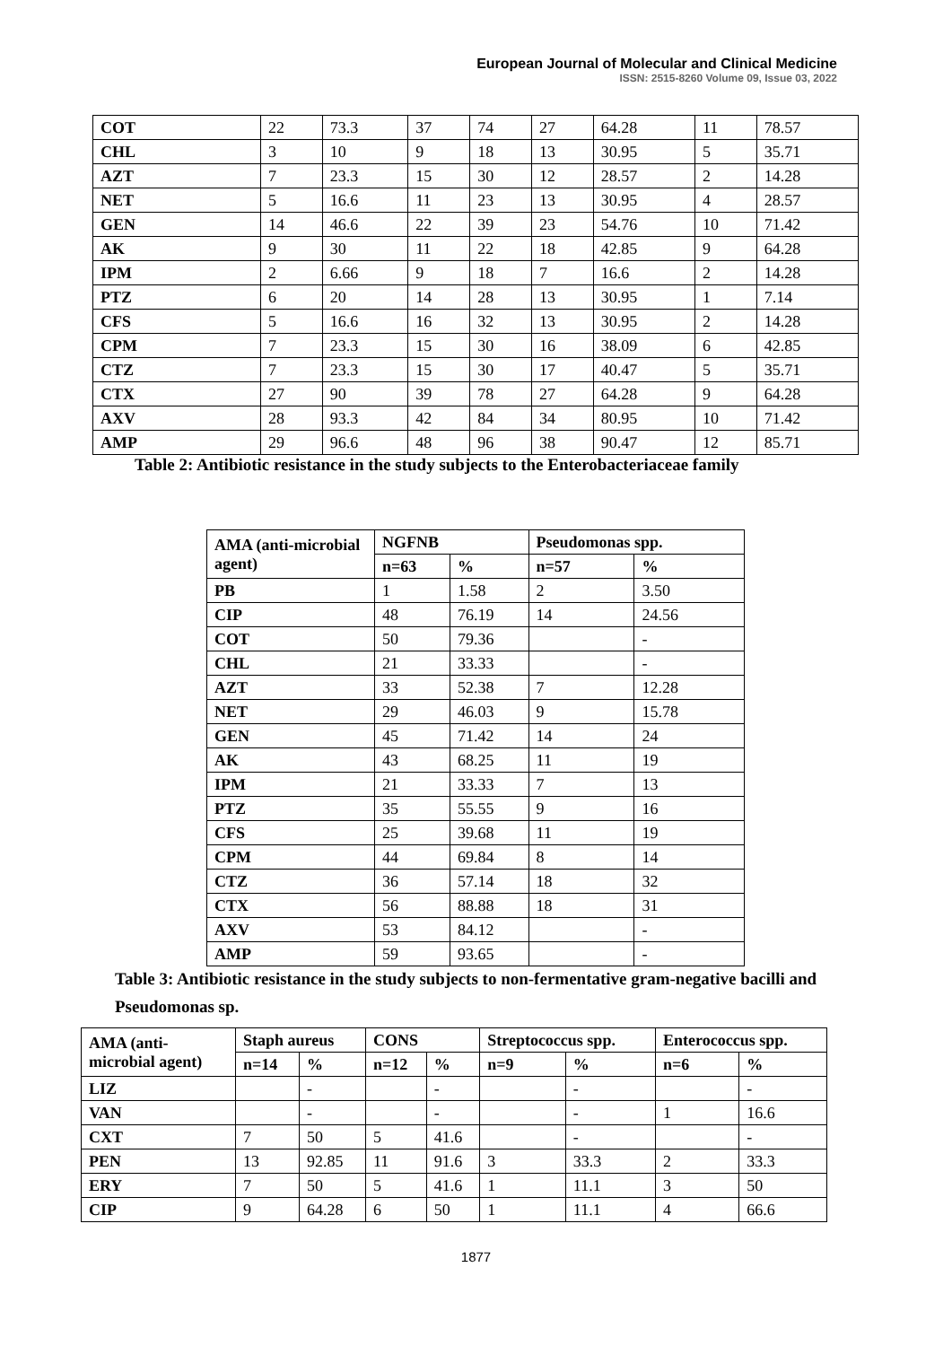European Journal of Molecular and Clinical Medicine
ISSN: 2515-8260 Volume 09, Issue 03, 2022
| COT | 22 | 73.3 | 37 | 74 | 27 | 64.28 | 11 | 78.57 |
| CHL | 3 | 10 | 9 | 18 | 13 | 30.95 | 5 | 35.71 |
| AZT | 7 | 23.3 | 15 | 30 | 12 | 28.57 | 2 | 14.28 |
| NET | 5 | 16.6 | 11 | 23 | 13 | 30.95 | 4 | 28.57 |
| GEN | 14 | 46.6 | 22 | 39 | 23 | 54.76 | 10 | 71.42 |
| AK | 9 | 30 | 11 | 22 | 18 | 42.85 | 9 | 64.28 |
| IPM | 2 | 6.66 | 9 | 18 | 7 | 16.6 | 2 | 14.28 |
| PTZ | 6 | 20 | 14 | 28 | 13 | 30.95 | 1 | 7.14 |
| CFS | 5 | 16.6 | 16 | 32 | 13 | 30.95 | 2 | 14.28 |
| CPM | 7 | 23.3 | 15 | 30 | 16 | 38.09 | 6 | 42.85 |
| CTZ | 7 | 23.3 | 15 | 30 | 17 | 40.47 | 5 | 35.71 |
| CTX | 27 | 90 | 39 | 78 | 27 | 64.28 | 9 | 64.28 |
| AXV | 28 | 93.3 | 42 | 84 | 34 | 80.95 | 10 | 71.42 |
| AMP | 29 | 96.6 | 48 | 96 | 38 | 90.47 | 12 | 85.71 |
Table 2: Antibiotic resistance in the study subjects to the Enterobacteriaceae family
| AMA (anti-microbial agent) | NGFNB | | Pseudomonas spp. | |
| --- | --- | --- | --- | --- |
| | n=63 | % | n=57 | % |
| PB | 1 | 1.58 | 2 | 3.50 |
| CIP | 48 | 76.19 | 14 | 24.56 |
| COT | 50 | 79.36 | | - |
| CHL | 21 | 33.33 | | - |
| AZT | 33 | 52.38 | 7 | 12.28 |
| NET | 29 | 46.03 | 9 | 15.78 |
| GEN | 45 | 71.42 | 14 | 24 |
| AK | 43 | 68.25 | 11 | 19 |
| IPM | 21 | 33.33 | 7 | 13 |
| PTZ | 35 | 55.55 | 9 | 16 |
| CFS | 25 | 39.68 | 11 | 19 |
| CPM | 44 | 69.84 | 8 | 14 |
| CTZ | 36 | 57.14 | 18 | 32 |
| CTX | 56 | 88.88 | 18 | 31 |
| AXV | 53 | 84.12 | | - |
| AMP | 59 | 93.65 | | - |
Table 3: Antibiotic resistance in the study subjects to non-fermentative gram-negative bacilli and Pseudomonas sp.
| AMA (anti-microbial agent) | Staph aureus | | CONS | | Streptococcus spp. | | Enterococcus spp. | |
| --- | --- | --- | --- | --- | --- | --- | --- | --- |
| | n=14 | % | n=12 | % | n=9 | % | n=6 | % |
| LIZ | | - | | - | | - | | - |
| VAN | | - | | - | | - | 1 | 16.6 |
| CXT | 7 | 50 | 5 | 41.6 | | - | | - |
| PEN | 13 | 92.85 | 11 | 91.6 | 3 | 33.3 | 2 | 33.3 |
| ERY | 7 | 50 | 5 | 41.6 | 1 | 11.1 | 3 | 50 |
| CIP | 9 | 64.28 | 6 | 50 | 1 | 11.1 | 4 | 66.6 |
1877